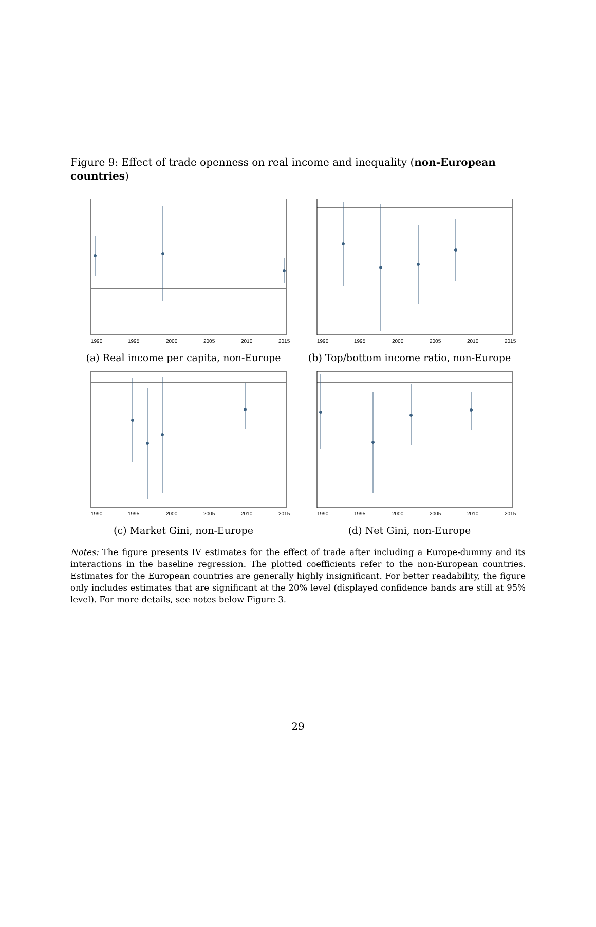Figure 9: Effect of trade openness on real income and inequality (non-European countries)
1990
1995
2000
2005
2010
2015
(a) Real income per capita, non-Europe
1990
1995
2000
2005
2010
2015
(b) Top/bottom income ratio, non-Europe
1990
1995
2000
2005
2010
2015
(c) Market Gini, non-Europe
1990
1995
2000
2005
2010
2015
(d) Net Gini, non-Europe
Notes: The figure presents IV estimates for the effect of trade after including a Europe-dummy and its interactions in the baseline regression. The plotted coefficients refer to the non-European countries. Estimates for the European countries are generally highly insignificant. For better readability, the figure only includes estimates that are significant at the 20% level (displayed confidence bands are still at 95% level). For more details, see notes below Figure 3.
29